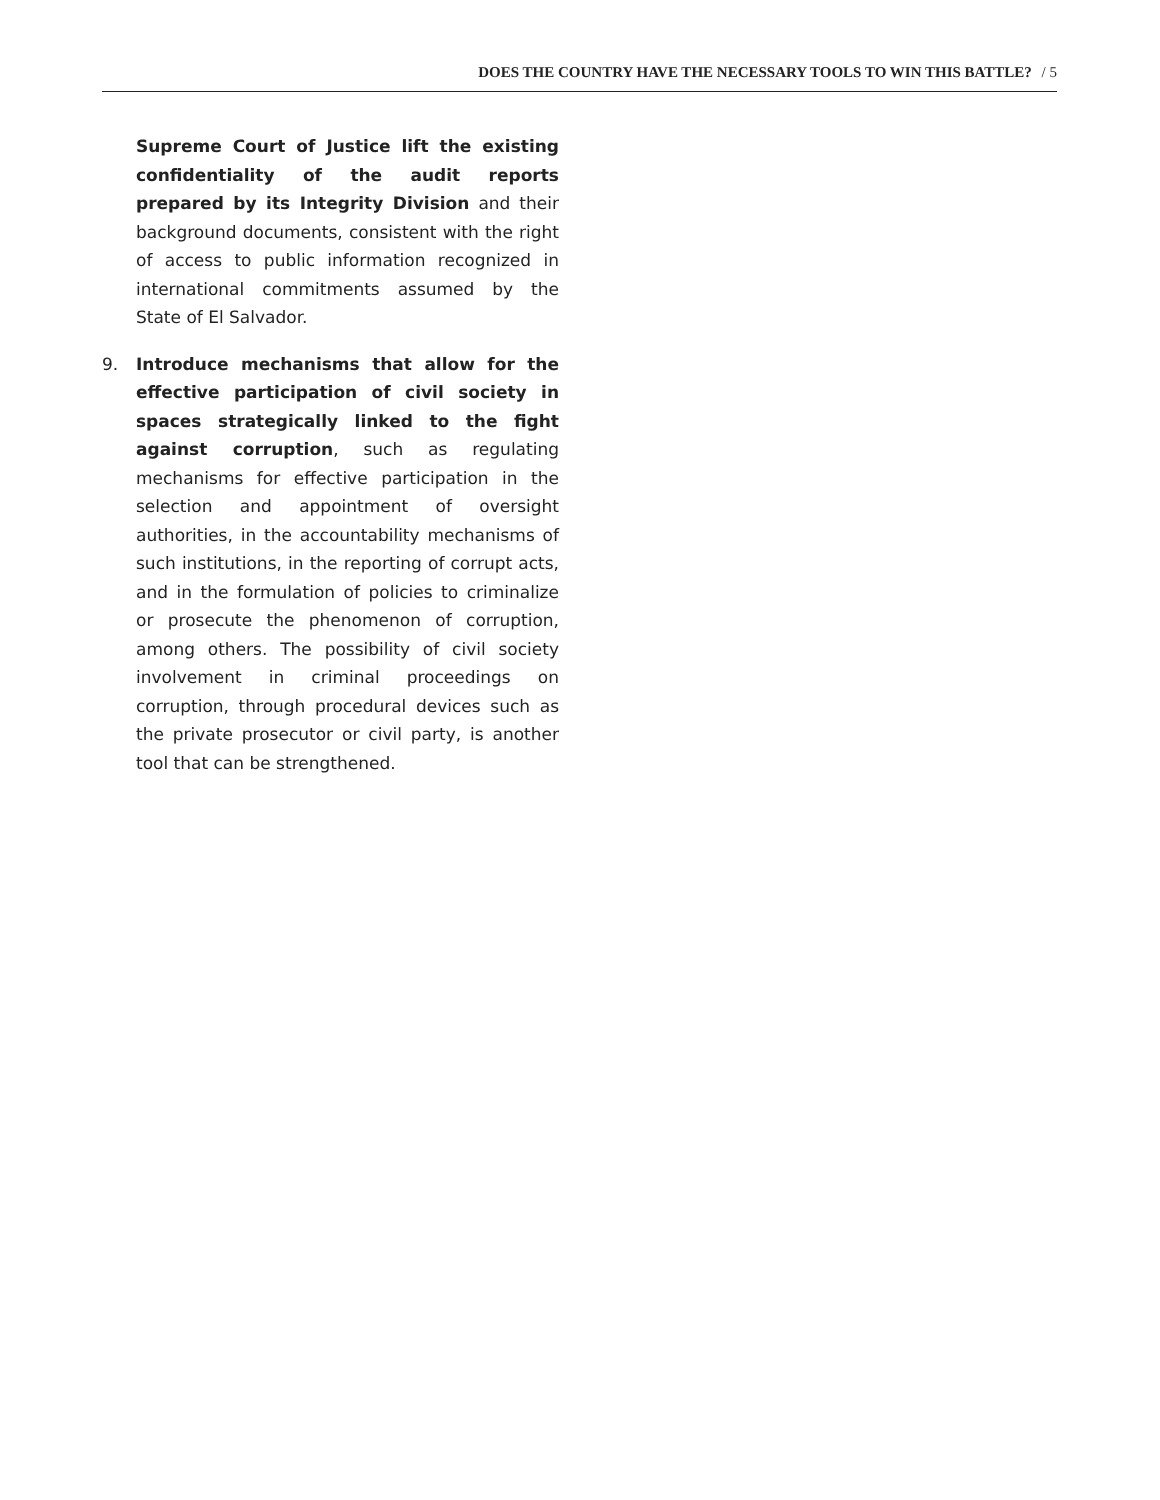DOES THE COUNTRY HAVE THE NECESSARY TOOLS TO WIN THIS BATTLE? / 5
Supreme Court of Justice lift the existing confidentiality of the audit reports prepared by its Integrity Division and their background documents, consistent with the right of access to public information recognized in international commitments assumed by the State of El Salvador.
9.
Introduce mechanisms that allow for the effective participation of civil society in spaces strategically linked to the fight against corruption, such as regulating mechanisms for effective participation in the selection and appointment of oversight authorities, in the accountability mechanisms of such institutions, in the reporting of corrupt acts, and in the formulation of policies to criminalize or prosecute the phenomenon of corruption, among others. The possibility of civil society involvement in criminal proceedings on corruption, through procedural devices such as the private prosecutor or civil party, is another tool that can be strengthened.